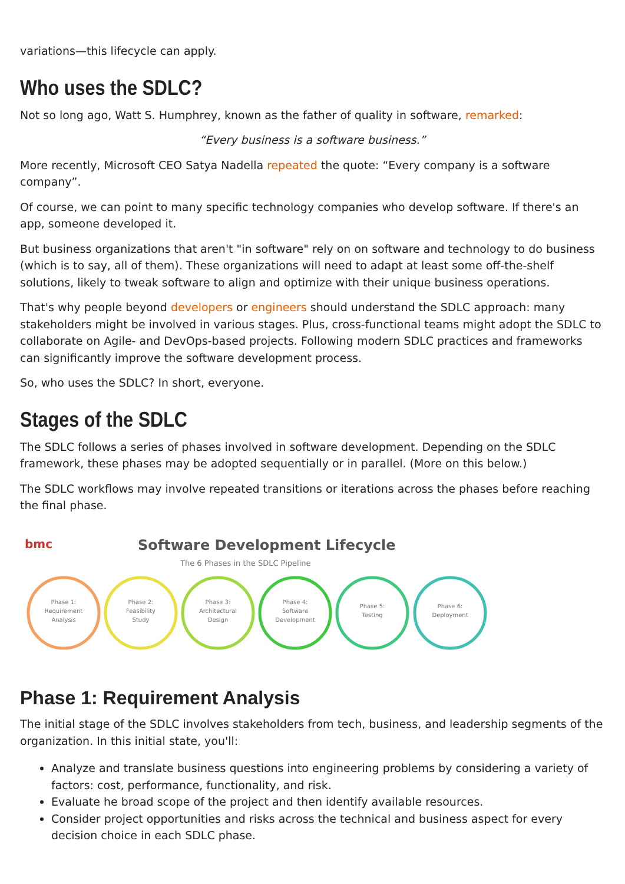variations—this lifecycle can apply.
Who uses the SDLC?
Not so long ago, Watt S. Humphrey, known as the father of quality in software, remarked:
“Every business is a software business.”
More recently, Microsoft CEO Satya Nadella repeated the quote: “Every company is a software company”.
Of course, we can point to many specific technology companies who develop software. If there's an app, someone developed it.
But business organizations that aren't "in software" rely on on software and technology to do business (which is to say, all of them). These organizations will need to adapt at least some off-the-shelf solutions, likely to tweak software to align and optimize with their unique business operations.
That's why people beyond developers or engineers should understand the SDLC approach: many stakeholders might be involved in various stages. Plus, cross-functional teams might adopt the SDLC to collaborate on Agile- and DevOps-based projects. Following modern SDLC practices and frameworks can significantly improve the software development process.
So, who uses the SDLC? In short, everyone.
Stages of the SDLC
The SDLC follows a series of phases involved in software development. Depending on the SDLC framework, these phases may be adopted sequentially or in parallel. (More on this below.)
The SDLC workflows may involve repeated transitions or iterations across the phases before reaching the final phase.
bmc
Software Development Lifecycle
The 6 Phases in the SDLC Pipeline
Phase 1:
Requirement
Analysis
Phase 2:
Feasibility
Study
Phase 3:
Architectural
Design
Phase 4:
Software
Development
Phase 5:
Testing
Phase 6:
Deployment
Phase 1: Requirement Analysis
The initial stage of the SDLC involves stakeholders from tech, business, and leadership segments of the organization. In this initial state, you'll:
Analyze and translate business questions into engineering problems by considering a variety of factors: cost, performance, functionality, and risk.
Evaluate he broad scope of the project and then identify available resources.
Consider project opportunities and risks across the technical and business aspect for every decision choice in each SDLC phase.